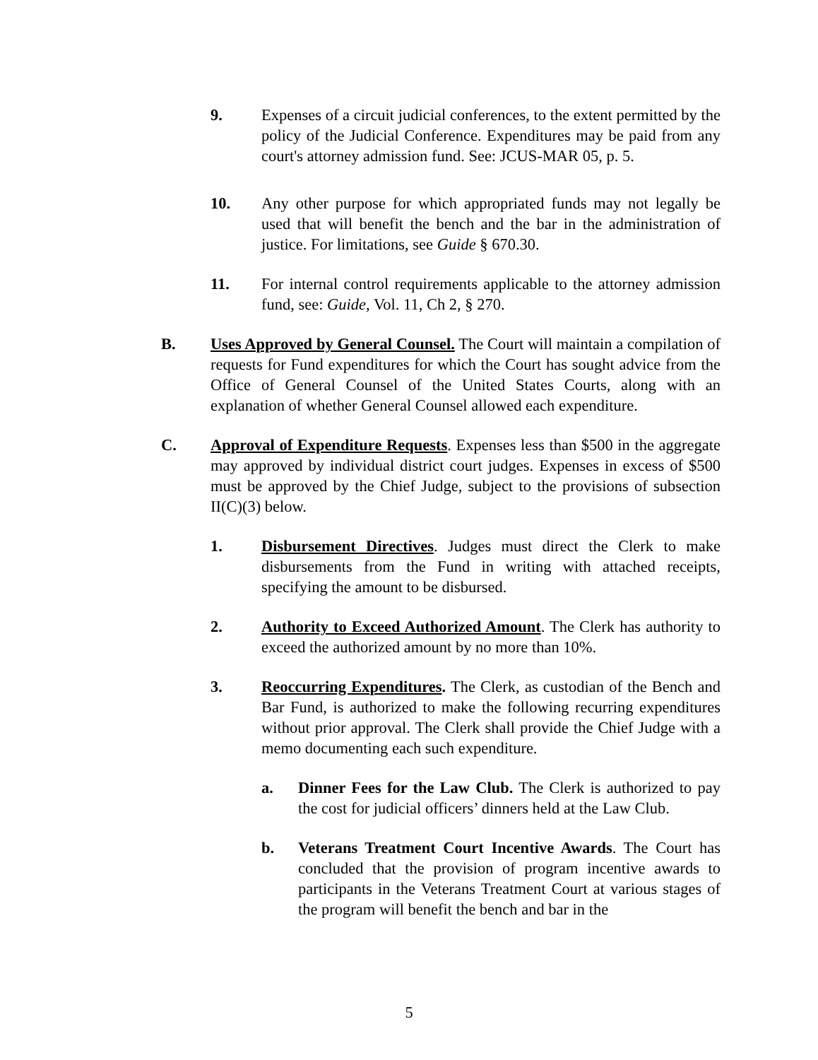9. Expenses of a circuit judicial conferences, to the extent permitted by the policy of the Judicial Conference. Expenditures may be paid from any court's attorney admission fund. See: JCUS-MAR 05, p. 5.
10. Any other purpose for which appropriated funds may not legally be used that will benefit the bench and the bar in the administration of justice. For limitations, see Guide § 670.30.
11. For internal control requirements applicable to the attorney admission fund, see: Guide, Vol. 11, Ch 2, § 270.
B. Uses Approved by General Counsel. The Court will maintain a compilation of requests for Fund expenditures for which the Court has sought advice from the Office of General Counsel of the United States Courts, along with an explanation of whether General Counsel allowed each expenditure.
C. Approval of Expenditure Requests. Expenses less than $500 in the aggregate may approved by individual district court judges. Expenses in excess of $500 must be approved by the Chief Judge, subject to the provisions of subsection II(C)(3) below.
1. Disbursement Directives. Judges must direct the Clerk to make disbursements from the Fund in writing with attached receipts, specifying the amount to be disbursed.
2. Authority to Exceed Authorized Amount. The Clerk has authority to exceed the authorized amount by no more than 10%.
3. Reoccurring Expenditures. The Clerk, as custodian of the Bench and Bar Fund, is authorized to make the following recurring expenditures without prior approval. The Clerk shall provide the Chief Judge with a memo documenting each such expenditure.
a. Dinner Fees for the Law Club. The Clerk is authorized to pay the cost for judicial officers’ dinners held at the Law Club.
b. Veterans Treatment Court Incentive Awards. The Court has concluded that the provision of program incentive awards to participants in the Veterans Treatment Court at various stages of the program will benefit the bench and bar in the
5